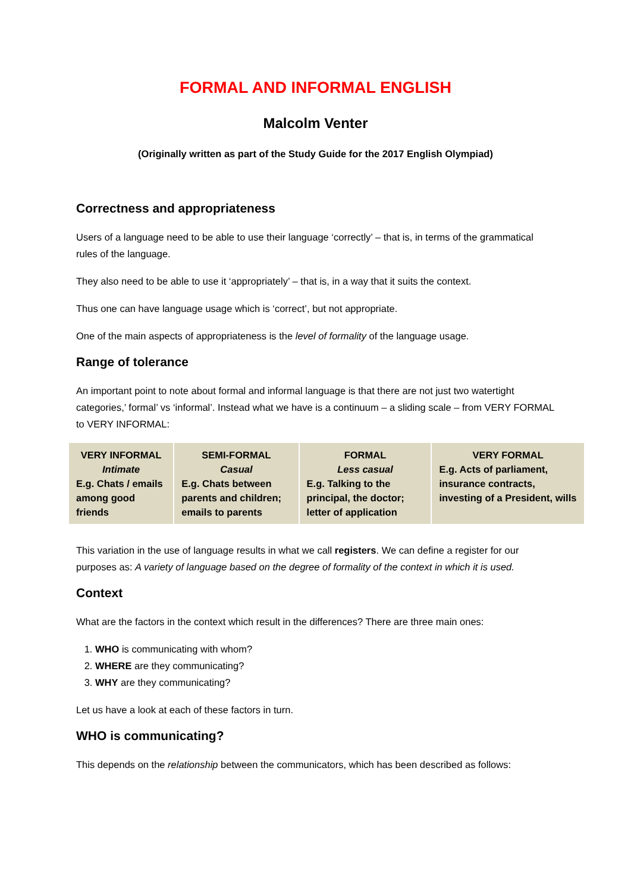FORMAL AND INFORMAL ENGLISH
Malcolm Venter
(Originally written as part of the Study Guide for the 2017 English Olympiad)
Correctness and appropriateness
Users of a language need to be able to use their language ‘correctly’ – that is, in terms of the grammatical rules of the language.
They also need to be able to use it ‘appropriately’ – that is, in a way that it suits the context.
Thus one can have language usage which is ‘correct’, but not appropriate.
One of the main aspects of appropriateness is the level of formality of the language usage.
Range of tolerance
An important point to note about formal and informal language is that there are not just two watertight categories,’ formal’ vs ‘informal’. Instead what we have is a continuum – a sliding scale – from VERY FORMAL to VERY INFORMAL:
| VERY INFORMAL Intimate E.g. Chats / emails among good friends | SEMI-FORMAL Casual E.g. Chats between parents and children; emails to parents | FORMAL Less casual E.g. Talking to the principal, the doctor; letter of application | VERY FORMAL E.g. Acts of parliament, insurance contracts, investing of a President, wills |
This variation in the use of language results in what we call registers. We can define a register for our purposes as: A variety of language based on the degree of formality of the context in which it is used.
Context
What are the factors in the context which result in the differences? There are three main ones:
1. WHO is communicating with whom?
2. WHERE are they communicating?
3. WHY are they communicating?
Let us have a look at each of these factors in turn.
WHO is communicating?
This depends on the relationship between the communicators, which has been described as follows: